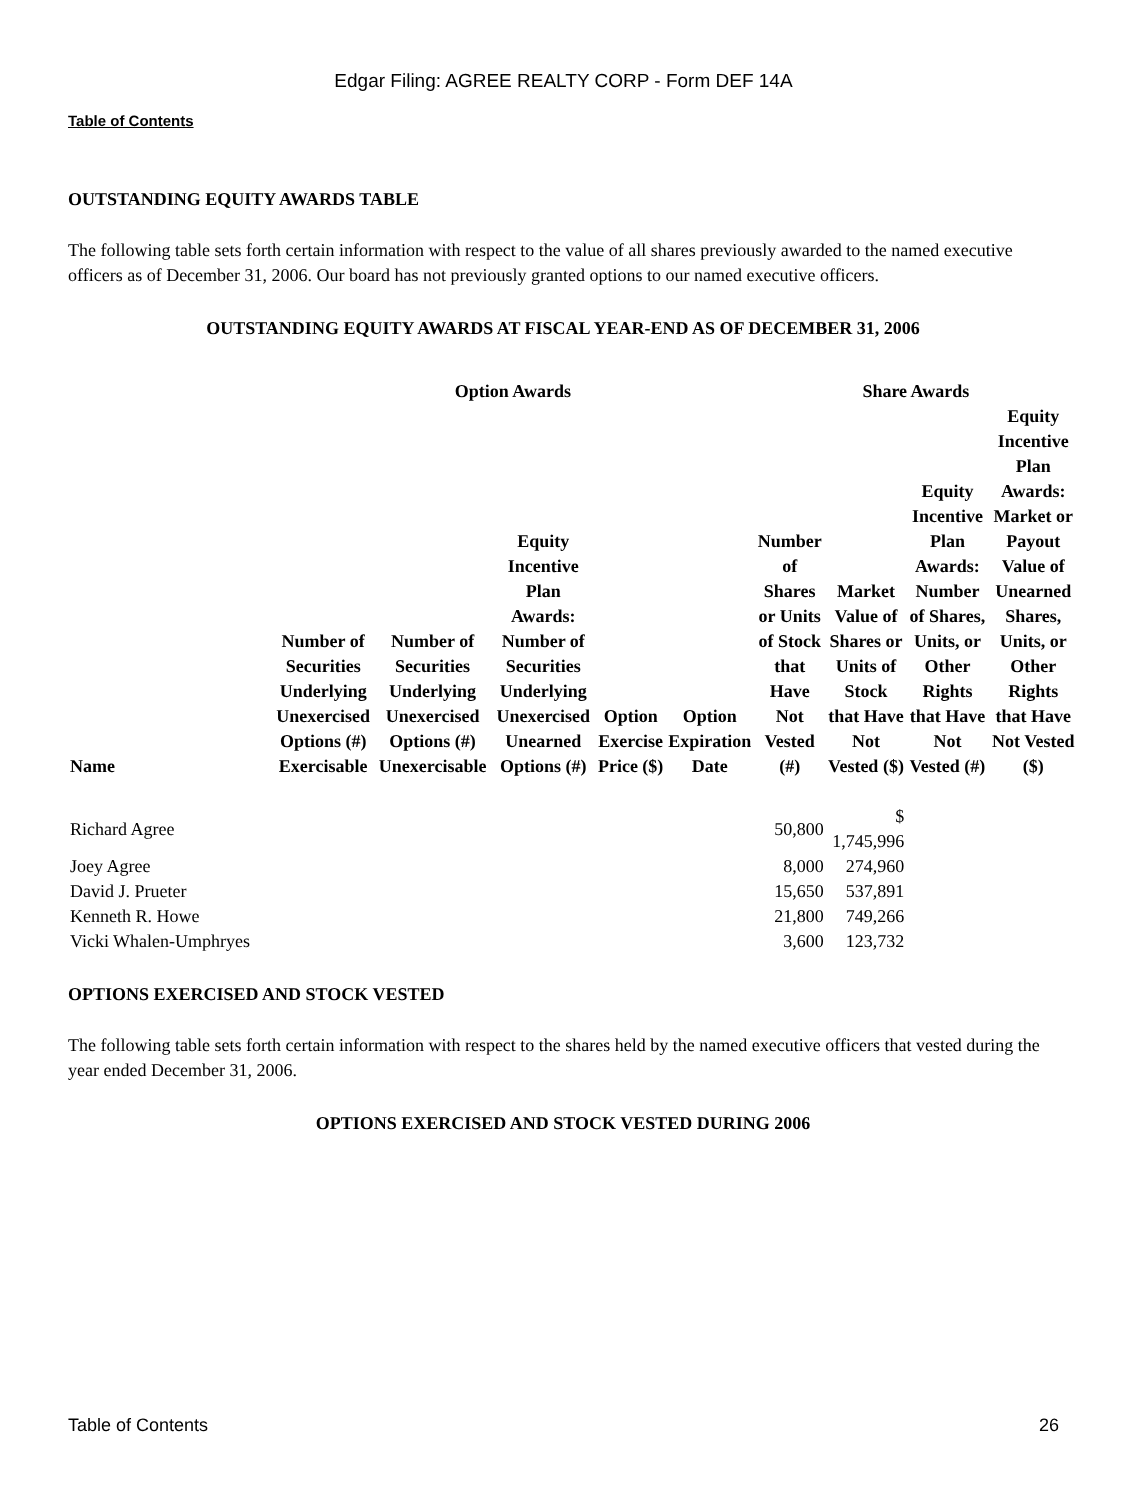Edgar Filing: AGREE REALTY CORP - Form DEF 14A
Table of Contents
OUTSTANDING EQUITY AWARDS TABLE
The following table sets forth certain information with respect to the value of all shares previously awarded to the named executive officers as of December 31, 2006. Our board has not previously granted options to our named executive officers.
OUTSTANDING EQUITY AWARDS AT FISCAL YEAR-END AS OF DECEMBER 31, 2006
| | Option Awards | | | | | Share Awards | | | |
| --- | --- | --- | --- | --- | --- | --- | --- | --- | --- |
| Name | Number of Securities Underlying Unexercised Options (#) Exercisable | Number of Securities Underlying Unexercised Options (#) Unexercisable | Equity Incentive Plan Awards: Number of Securities Underlying Unexercised Unearned Options (#) | Option Exercise Price ($) | Option Expiration Date | Number of Shares or Units of Stock that Have Not Vested (#) | Market Value of Shares or Units of Stock that Have Not Vested ($) | Equity Incentive Plan Awards: Number of Shares, Units, or Other Rights that Have Not Vested (#) | Equity Incentive Plan Awards: Market or Payout Value of Unearned Shares, Units, or Other Rights that Have Not Vested ($) |
| Richard Agree | | | | | | 50,800 | $ 1,745,996 | | |
| Joey Agree | | | | | | 8,000 | 274,960 | | |
| David J. Prueter | | | | | | 15,650 | 537,891 | | |
| Kenneth R. Howe | | | | | | 21,800 | 749,266 | | |
| Vicki Whalen-Umphryes | | | | | | 3,600 | 123,732 | | |
OPTIONS EXERCISED AND STOCK VESTED
The following table sets forth certain information with respect to the shares held by the named executive officers that vested during the year ended December 31, 2006.
OPTIONS EXERCISED AND STOCK VESTED DURING 2006
Table of Contents 26